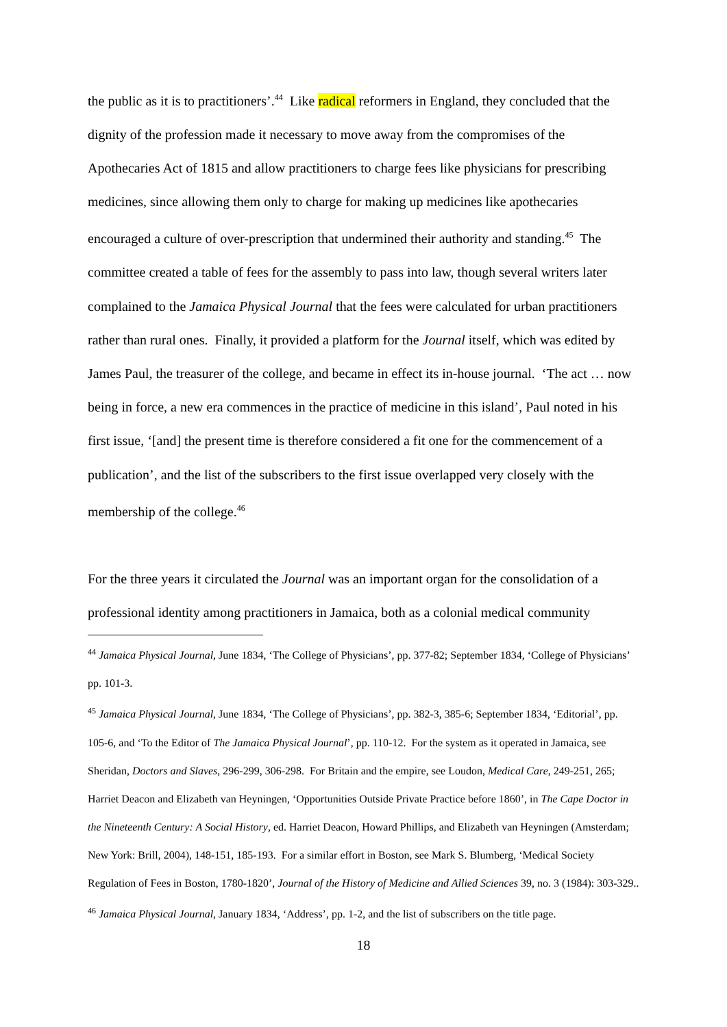the public as it is to practitioners’.<sup>44</sup> Like radical reformers in England, they concluded that the dignity of the profession made it necessary to move away from the compromises of the Apothecaries Act of 1815 and allow practitioners to charge fees like physicians for prescribing medicines, since allowing them only to charge for making up medicines like apothecaries encouraged a culture of over-prescription that undermined their authority and standing.<sup>45</sup> The committee created a table of fees for the assembly to pass into law, though several writers later complained to the Jamaica Physical Journal that the fees were calculated for urban practitioners rather than rural ones. Finally, it provided a platform for the Journal itself, which was edited by James Paul, the treasurer of the college, and became in effect its in-house journal. ‘The act … now being in force, a new era commences in the practice of medicine in this island’, Paul noted in his first issue, ‘[and] the present time is therefore considered a fit one for the commencement of a publication’, and the list of the subscribers to the first issue overlapped very closely with the membership of the college.<sup>46</sup>
For the three years it circulated the Journal was an important organ for the consolidation of a professional identity among practitioners in Jamaica, both as a colonial medical community
<sup>44</sup> Jamaica Physical Journal, June 1834, ‘The College of Physicians’, pp. 377-82; September 1834, ‘College of Physicians’ pp. 101-3.
<sup>45</sup> Jamaica Physical Journal, June 1834, ‘The College of Physicians’, pp. 382-3, 385-6; September 1834, ‘Editorial’, pp. 105-6, and ‘To the Editor of The Jamaica Physical Journal’, pp. 110-12. For the system as it operated in Jamaica, see Sheridan, Doctors and Slaves, 296-299, 306-298. For Britain and the empire, see Loudon, Medical Care, 249-251, 265; Harriet Deacon and Elizabeth van Heyningen, ‘Opportunities Outside Private Practice before 1860’, in The Cape Doctor in the Nineteenth Century: A Social History, ed. Harriet Deacon, Howard Phillips, and Elizabeth van Heyningen (Amsterdam; New York: Brill, 2004), 148-151, 185-193. For a similar effort in Boston, see Mark S. Blumberg, ‘Medical Society Regulation of Fees in Boston, 1780-1820’, Journal of the History of Medicine and Allied Sciences 39, no. 3 (1984): 303-329..
<sup>46</sup> Jamaica Physical Journal, January 1834, ‘Address’, pp. 1-2, and the list of subscribers on the title page.
18